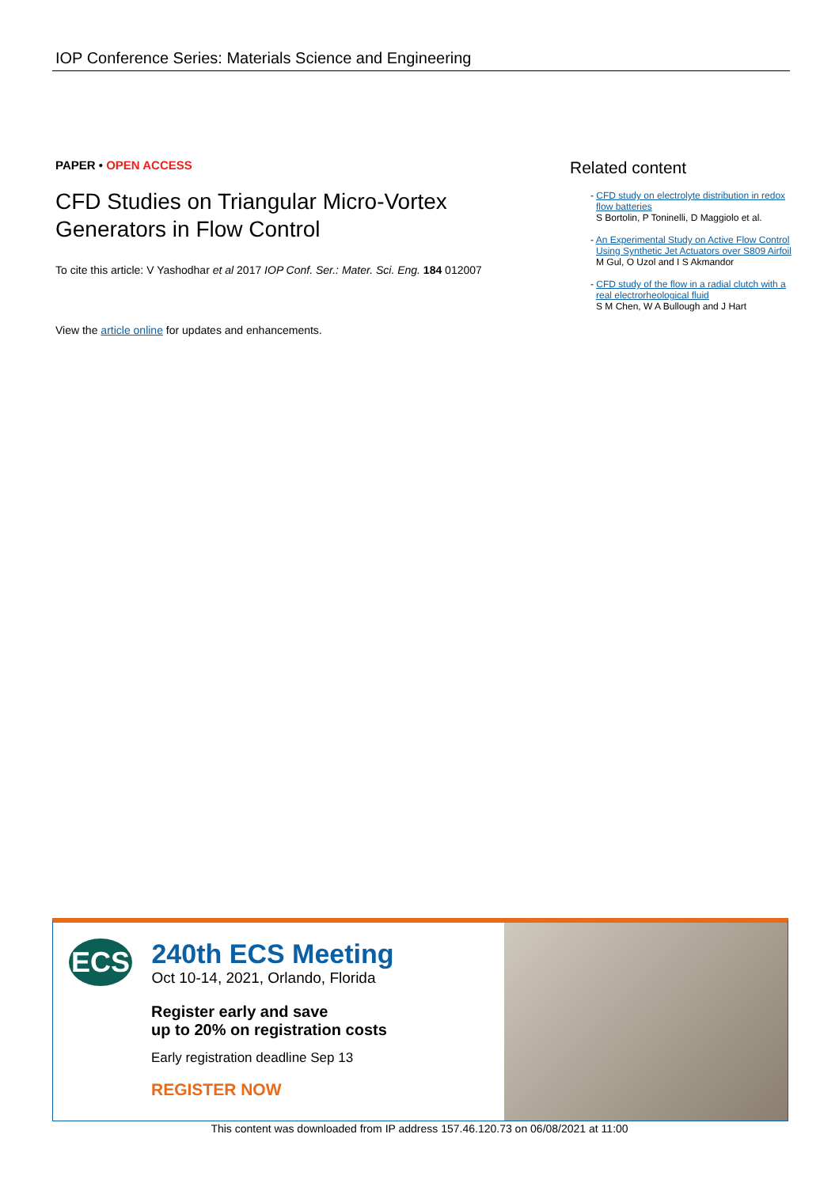IOP Conference Series: Materials Science and Engineering
PAPER • OPEN ACCESS
CFD Studies on Triangular Micro-Vortex Generators in Flow Control
To cite this article: V Yashodhar et al 2017 IOP Conf. Ser.: Mater. Sci. Eng. 184 012007
View the article online for updates and enhancements.
Related content
- CFD study on electrolyte distribution in redox flow batteries
S Bortolin, P Toninelli, D Maggiolo et al.
- An Experimental Study on Active Flow Control Using Synthetic Jet Actuators over S809 Airfoil
M Gul, O Uzol and I S Akmandor
- CFD study of the flow in a radial clutch with a real electrorheological fluid
S M Chen, W A Bullough and J Hart
ECS
240th ECS Meeting
Oct 10-14, 2021, Orlando, Florida
Register early and save
up to 20% on registration costs
Early registration deadline Sep 13
REGISTER NOW
This content was downloaded from IP address 157.46.120.73 on 06/08/2021 at 11:00